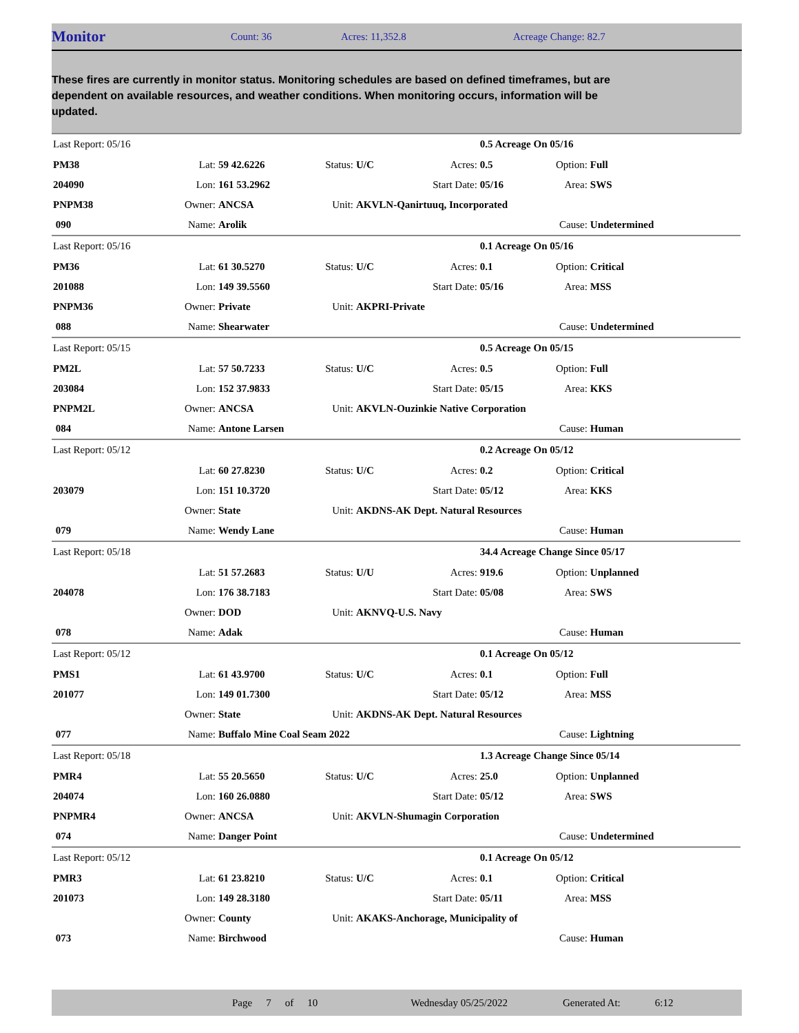Monitor
Count: 36 Acres: 11,352.8 Acreage Change: 82.7
These fires are currently in monitor status. Monitoring schedules are based on defined timeframes, but are dependent on available resources, and weather conditions. When monitoring occurs, information will be updated.
| Last Report: 05/16 | | | | | | 0.5 Acreage On 05/16 | | |
| PM38 | Lat: | 59 42.6226 | Status: | U/C | Acres: | 0.5 | Option: | Full |
| 204090 | Lon: | 161 53.2962 | | | Start Date: | 05/16 | Area: | SWS |
| PNPM38 | Owner: | ANCSA | Unit: | AKVLN-Qanirtuuq, Incorporated | | | | |
| 090 | Name: | Arolik | | | | | Cause: | Undetermined |
| Last Report: 05/16 | | | | | | 0.1 Acreage On 05/16 | | |
| PM36 | Lat: | 61 30.5270 | Status: | U/C | Acres: | 0.1 | Option: | Critical |
| 201088 | Lon: | 149 39.5560 | | | Start Date: | 05/16 | Area: | MSS |
| PNPM36 | Owner: | Private | Unit: | AKPRI-Private | | | | |
| 088 | Name: | Shearwater | | | | | Cause: | Undetermined |
| Last Report: 05/15 | | | | | | 0.5 Acreage On 05/15 | | |
| PM2L | Lat: | 57 50.7233 | Status: | U/C | Acres: | 0.5 | Option: | Full |
| 203084 | Lon: | 152 37.9833 | | | Start Date: | 05/15 | Area: | KKS |
| PNPM2L | Owner: | ANCSA | Unit: | AKVLN-Ouzinkie Native Corporation | | | | |
| 084 | Name: | Antone Larsen | | | | | Cause: | Human |
| Last Report: 05/12 | | | | | | 0.2 Acreage On 05/12 | | |
| | Lat: | 60 27.8230 | Status: | U/C | Acres: | 0.2 | Option: | Critical |
| 203079 | Lon: | 151 10.3720 | | | Start Date: | 05/12 | Area: | KKS |
| | Owner: | State | Unit: | AKDNS-AK Dept. Natural Resources | | | | |
| 079 | Name: | Wendy Lane | | | | | Cause: | Human |
| Last Report: 05/18 | | | | | | 34.4 Acreage Change Since 05/17 | | |
| | Lat: | 51 57.2683 | Status: | U/U | Acres: | 919.6 | Option: | Unplanned |
| 204078 | Lon: | 176 38.7183 | | | Start Date: | 05/08 | Area: | SWS |
| | Owner: | DOD | Unit: | AKNVQ-U.S. Navy | | | | |
| 078 | Name: | Adak | | | | | Cause: | Human |
| Last Report: 05/12 | | | | | | 0.1 Acreage On 05/12 | | |
| PMS1 | Lat: | 61 43.9700 | Status: | U/C | Acres: | 0.1 | Option: | Full |
| 201077 | Lon: | 149 01.7300 | | | Start Date: | 05/12 | Area: | MSS |
| | Owner: | State | Unit: | AKDNS-AK Dept. Natural Resources | | | | |
| 077 | Name: | Buffalo Mine Coal Seam 2022 | | | | | Cause: | Lightning |
| Last Report: 05/18 | | | | | | 1.3 Acreage Change Since 05/14 | | |
| PMR4 | Lat: | 55 20.5650 | Status: | U/C | Acres: | 25.0 | Option: | Unplanned |
| 204074 | Lon: | 160 26.0880 | | | Start Date: | 05/12 | Area: | SWS |
| PNPMR4 | Owner: | ANCSA | Unit: | AKVLN-Shumagin Corporation | | | | |
| 074 | Name: | Danger Point | | | | | Cause: | Undetermined |
| Last Report: 05/12 | | | | | | 0.1 Acreage On 05/12 | | |
| PMR3 | Lat: | 61 23.8210 | Status: | U/C | Acres: | 0.1 | Option: | Critical |
| 201073 | Lon: | 149 28.3180 | | | Start Date: | 05/11 | Area: | MSS |
| | Owner: | County | Unit: | AKAKS-Anchorage, Municipality of | | | | |
| 073 | Name: | Birchwood | | | | | Cause: | Human |
Page 7 of 10 Wednesday 05/25/2022 Generated At: 6:12